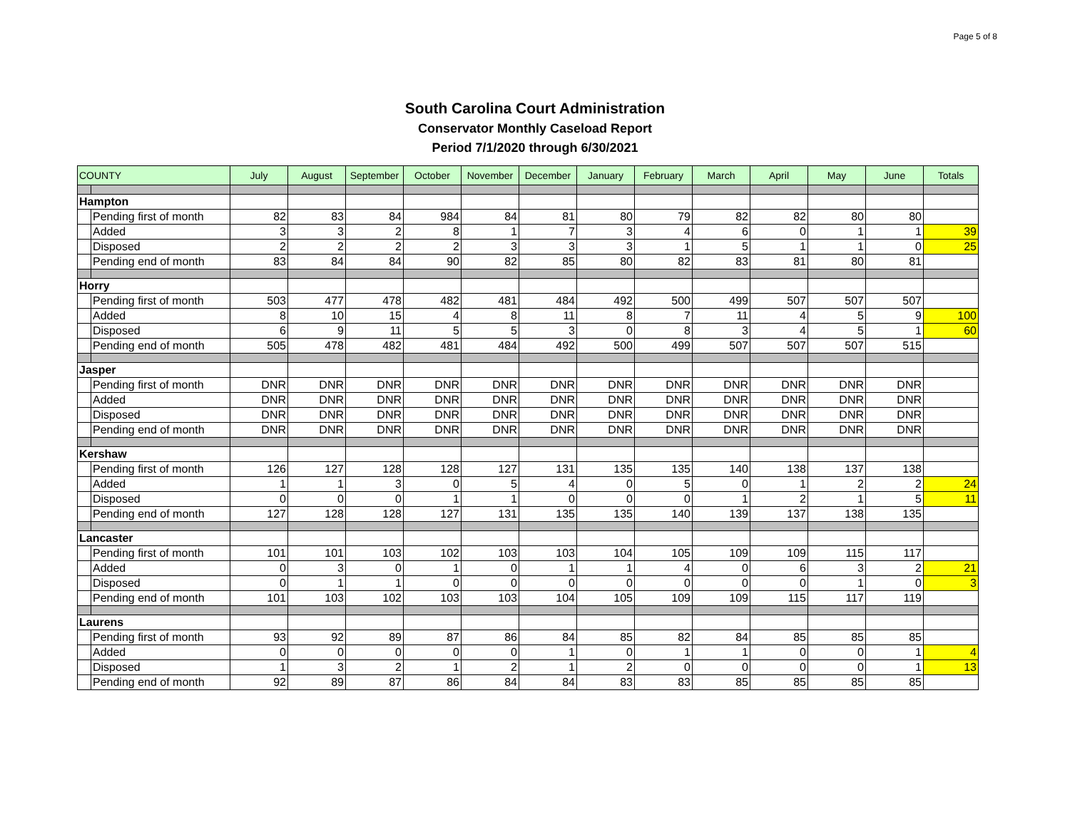Page 5 of 8
South Carolina Court Administration
Conservator Monthly Caseload Report
Period 7/1/2020 through 6/30/2021
| COUNTY | | July | August | September | October | November | December | January | February | March | April | May | June | Totals |
| --- | --- | --- | --- | --- | --- | --- | --- | --- | --- | --- | --- | --- | --- | --- |
| Hampton | | | | | | | | | | | | | | |
| | Pending first of month | 82 | 83 | 84 | 984 | 84 | 81 | 80 | 79 | 82 | 82 | 80 | 80 | |
| | Added | 3 | 3 | 2 | 8 | 1 | 7 | 3 | 4 | 6 | 0 | 1 | 1 | 39 |
| | Disposed | 2 | 2 | 2 | 2 | 3 | 3 | 3 | 1 | 5 | 1 | 1 | 0 | 25 |
| | Pending end of month | 83 | 84 | 84 | 90 | 82 | 85 | 80 | 82 | 83 | 81 | 80 | 81 | |
| Horry | | | | | | | | | | | | | | |
| | Pending first of month | 503 | 477 | 478 | 482 | 481 | 484 | 492 | 500 | 499 | 507 | 507 | 507 | |
| | Added | 8 | 10 | 15 | 4 | 8 | 11 | 8 | 7 | 11 | 4 | 5 | 9 | 100 |
| | Disposed | 6 | 9 | 11 | 5 | 5 | 3 | 0 | 8 | 3 | 4 | 5 | 1 | 60 |
| | Pending end of month | 505 | 478 | 482 | 481 | 484 | 492 | 500 | 499 | 507 | 507 | 507 | 515 | |
| Jasper | | | | | | | | | | | | | | |
| | Pending first of month | DNR | DNR | DNR | DNR | DNR | DNR | DNR | DNR | DNR | DNR | DNR | DNR | |
| | Added | DNR | DNR | DNR | DNR | DNR | DNR | DNR | DNR | DNR | DNR | DNR | DNR | |
| | Disposed | DNR | DNR | DNR | DNR | DNR | DNR | DNR | DNR | DNR | DNR | DNR | DNR | |
| | Pending end of month | DNR | DNR | DNR | DNR | DNR | DNR | DNR | DNR | DNR | DNR | DNR | DNR | |
| Kershaw | | | | | | | | | | | | | | |
| | Pending first of month | 126 | 127 | 128 | 128 | 127 | 131 | 135 | 135 | 140 | 138 | 137 | 138 | |
| | Added | 1 | 1 | 3 | 0 | 5 | 4 | 0 | 5 | 0 | 1 | 2 | 2 | 24 |
| | Disposed | 0 | 0 | 0 | 1 | 1 | 0 | 0 | 0 | 1 | 2 | 1 | 5 | 11 |
| | Pending end of month | 127 | 128 | 128 | 127 | 131 | 135 | 135 | 140 | 139 | 137 | 138 | 135 | |
| Lancaster | | | | | | | | | | | | | | |
| | Pending first of month | 101 | 101 | 103 | 102 | 103 | 103 | 104 | 105 | 109 | 109 | 115 | 117 | |
| | Added | 0 | 3 | 0 | 1 | 0 | 1 | 1 | 4 | 0 | 6 | 3 | 2 | 21 |
| | Disposed | 0 | 1 | 1 | 0 | 0 | 0 | 0 | 0 | 0 | 0 | 1 | 0 | 3 |
| | Pending end of month | 101 | 103 | 102 | 103 | 103 | 104 | 105 | 109 | 109 | 115 | 117 | 119 | |
| Laurens | | | | | | | | | | | | | | |
| | Pending first of month | 93 | 92 | 89 | 87 | 86 | 84 | 85 | 82 | 84 | 85 | 85 | 85 | |
| | Added | 0 | 0 | 0 | 0 | 0 | 1 | 0 | 1 | 1 | 0 | 0 | 1 | 4 |
| | Disposed | 1 | 3 | 2 | 1 | 2 | 1 | 2 | 0 | 0 | 0 | 0 | 1 | 13 |
| | Pending end of month | 92 | 89 | 87 | 86 | 84 | 84 | 83 | 83 | 85 | 85 | 85 | 85 | |